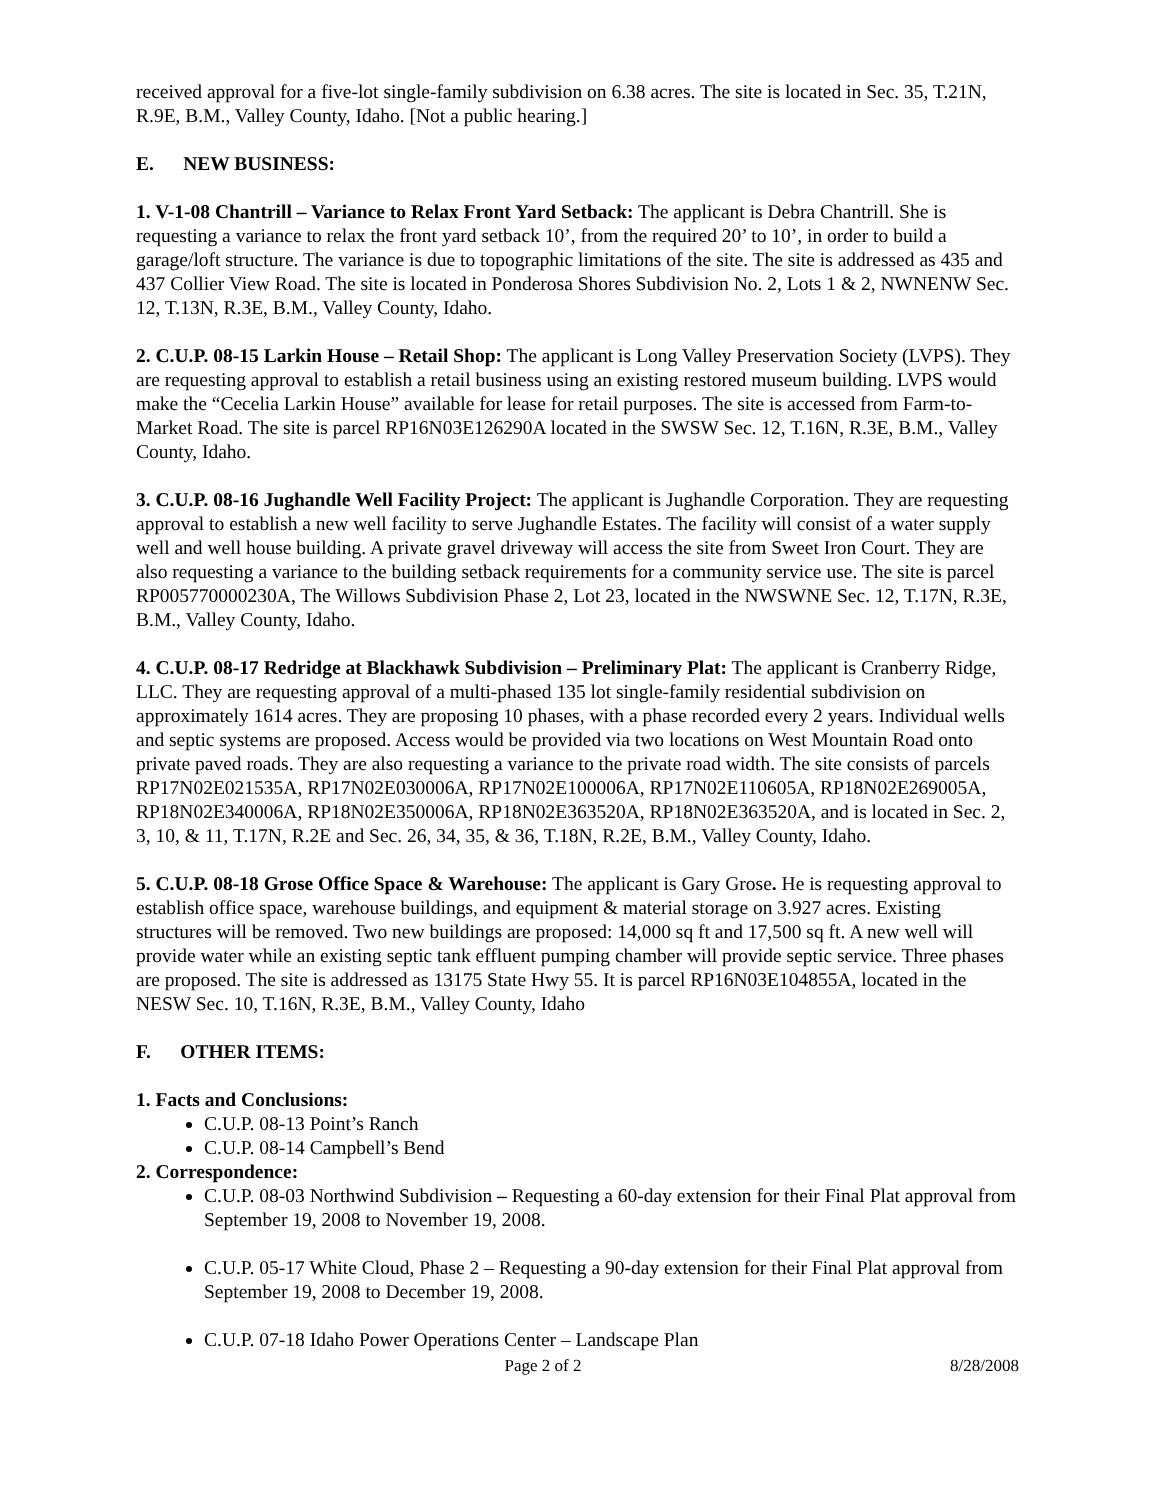received approval for a five-lot single-family subdivision on 6.38 acres. The site is located in Sec. 35, T.21N, R.9E, B.M., Valley County, Idaho. [Not a public hearing.]
E. NEW BUSINESS:
1. V-1-08 Chantrill – Variance to Relax Front Yard Setback: The applicant is Debra Chantrill. She is requesting a variance to relax the front yard setback 10’, from the required 20’ to 10’, in order to build a garage/loft structure. The variance is due to topographic limitations of the site. The site is addressed as 435 and 437 Collier View Road. The site is located in Ponderosa Shores Subdivision No. 2, Lots 1 & 2, NWNENW Sec. 12, T.13N, R.3E, B.M., Valley County, Idaho.
2. C.U.P. 08-15 Larkin House – Retail Shop: The applicant is Long Valley Preservation Society (LVPS). They are requesting approval to establish a retail business using an existing restored museum building. LVPS would make the “Cecelia Larkin House” available for lease for retail purposes. The site is accessed from Farm-to-Market Road. The site is parcel RP16N03E126290A located in the SWSW Sec. 12, T.16N, R.3E, B.M., Valley County, Idaho.
3. C.U.P. 08-16 Jughandle Well Facility Project: The applicant is Jughandle Corporation. They are requesting approval to establish a new well facility to serve Jughandle Estates. The facility will consist of a water supply well and well house building. A private gravel driveway will access the site from Sweet Iron Court. They are also requesting a variance to the building setback requirements for a community service use. The site is parcel RP005770000230A, The Willows Subdivision Phase 2, Lot 23, located in the NWSWNE Sec. 12, T.17N, R.3E, B.M., Valley County, Idaho.
4. C.U.P. 08-17 Redridge at Blackhawk Subdivision – Preliminary Plat: The applicant is Cranberry Ridge, LLC. They are requesting approval of a multi-phased 135 lot single-family residential subdivision on approximately 1614 acres. They are proposing 10 phases, with a phase recorded every 2 years. Individual wells and septic systems are proposed. Access would be provided via two locations on West Mountain Road onto private paved roads. They are also requesting a variance to the private road width. The site consists of parcels RP17N02E021535A, RP17N02E030006A, RP17N02E100006A, RP17N02E110605A, RP18N02E269005A, RP18N02E340006A, RP18N02E350006A, RP18N02E363520A, RP18N02E363520A, and is located in Sec. 2, 3, 10, & 11, T.17N, R.2E and Sec. 26, 34, 35, & 36, T.18N, R.2E, B.M., Valley County, Idaho.
5. C.U.P. 08-18 Grose Office Space & Warehouse: The applicant is Gary Grose. He is requesting approval to establish office space, warehouse buildings, and equipment & material storage on 3.927 acres. Existing structures will be removed. Two new buildings are proposed: 14,000 sq ft and 17,500 sq ft. A new well will provide water while an existing septic tank effluent pumping chamber will provide septic service. Three phases are proposed. The site is addressed as 13175 State Hwy 55. It is parcel RP16N03E104855A, located in the NESW Sec. 10, T.16N, R.3E, B.M., Valley County, Idaho
F. OTHER ITEMS:
1. Facts and Conclusions:
C.U.P. 08-13 Point’s Ranch
C.U.P. 08-14 Campbell’s Bend
2. Correspondence:
C.U.P. 08-03 Northwind Subdivision – Requesting a 60-day extension for their Final Plat approval from September 19, 2008 to November 19, 2008.
C.U.P. 05-17 White Cloud, Phase 2 – Requesting a 90-day extension for their Final Plat approval from September 19, 2008 to December 19, 2008.
C.U.P. 07-18 Idaho Power Operations Center – Landscape Plan
Page 2 of 2 8/28/2008